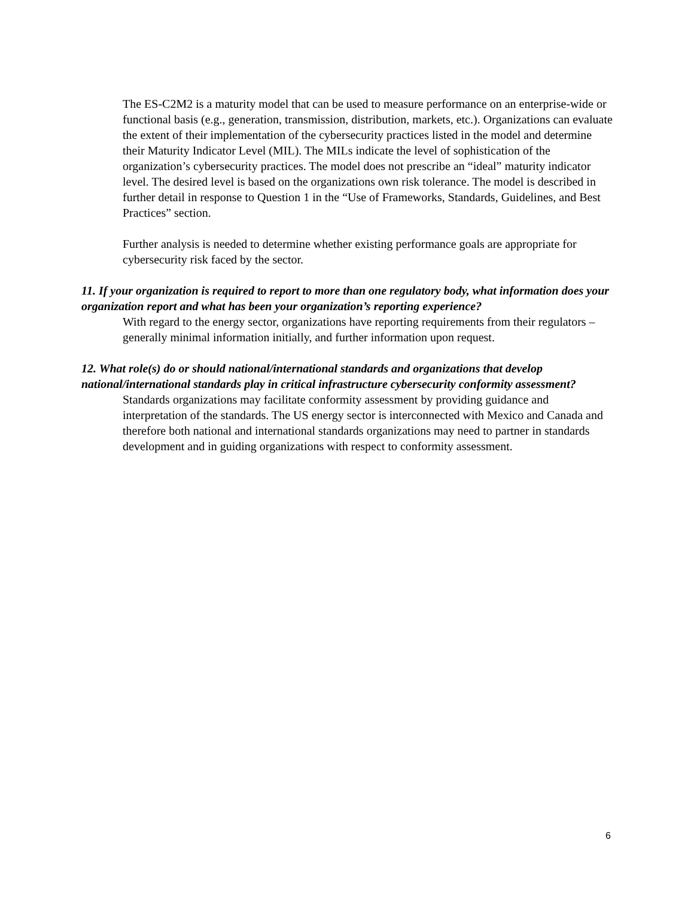The ES-C2M2 is a maturity model that can be used to measure performance on an enterprise-wide or functional basis (e.g., generation, transmission, distribution, markets, etc.). Organizations can evaluate the extent of their implementation of the cybersecurity practices listed in the model and determine their Maturity Indicator Level (MIL). The MILs indicate the level of sophistication of the organization’s cybersecurity practices. The model does not prescribe an “ideal” maturity indicator level. The desired level is based on the organizations own risk tolerance. The model is described in further detail in response to Question 1 in the “Use of Frameworks, Standards, Guidelines, and Best Practices” section.
Further analysis is needed to determine whether existing performance goals are appropriate for cybersecurity risk faced by the sector.
11. If your organization is required to report to more than one regulatory body, what information does your organization report and what has been your organization’s reporting experience?
With regard to the energy sector, organizations have reporting requirements from their regulators – generally minimal information initially, and further information upon request.
12. What role(s) do or should national/international standards and organizations that develop national/international standards play in critical infrastructure cybersecurity conformity assessment?
Standards organizations may facilitate conformity assessment by providing guidance and interpretation of the standards. The US energy sector is interconnected with Mexico and Canada and therefore both national and international standards organizations may need to partner in standards development and in guiding organizations with respect to conformity assessment.
6